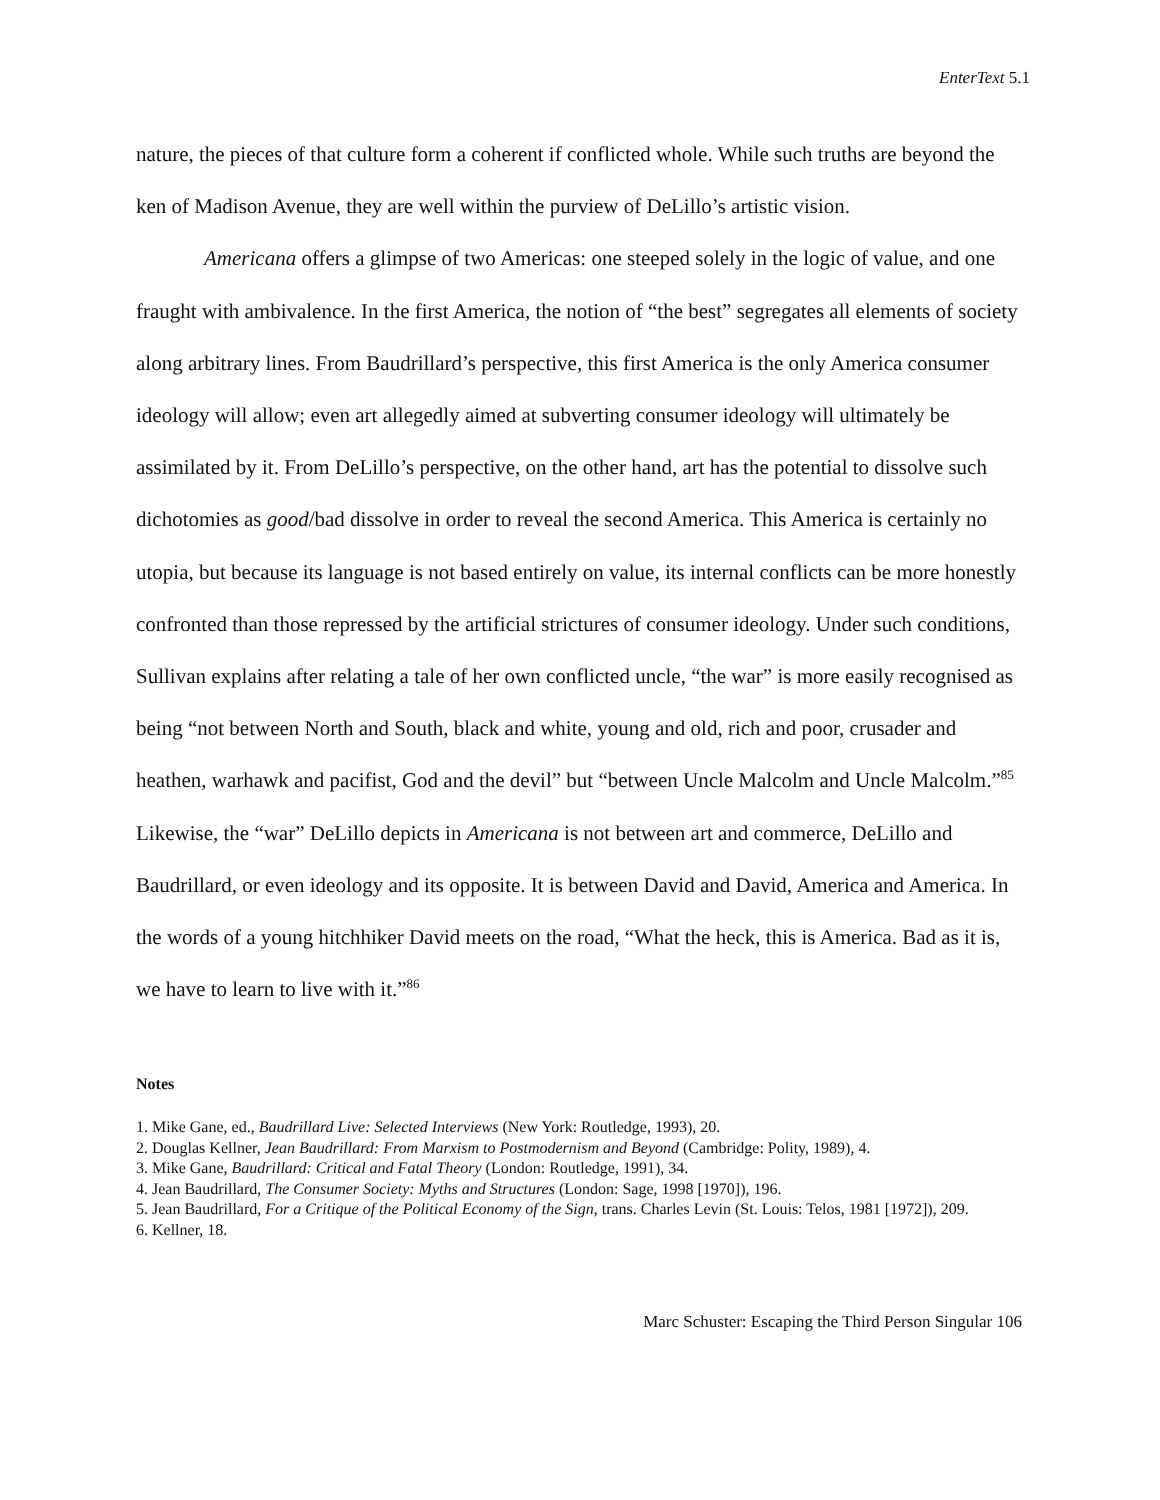EnterText 5.1
nature, the pieces of that culture form a coherent if conflicted whole. While such truths are beyond the ken of Madison Avenue, they are well within the purview of DeLillo’s artistic vision.
Americana offers a glimpse of two Americas: one steeped solely in the logic of value, and one fraught with ambivalence. In the first America, the notion of “the best” segregates all elements of society along arbitrary lines. From Baudrillard’s perspective, this first America is the only America consumer ideology will allow; even art allegedly aimed at subverting consumer ideology will ultimately be assimilated by it. From DeLillo’s perspective, on the other hand, art has the potential to dissolve such dichotomies as good/bad dissolve in order to reveal the second America. This America is certainly no utopia, but because its language is not based entirely on value, its internal conflicts can be more honestly confronted than those repressed by the artificial strictures of consumer ideology. Under such conditions, Sullivan explains after relating a tale of her own conflicted uncle, “the war” is more easily recognised as being “not between North and South, black and white, young and old, rich and poor, crusader and heathen, warhawk and pacifist, God and the devil” but “between Uncle Malcolm and Uncle Malcolm.”<sup>85</sup> Likewise, the “war” DeLillo depicts in Americana is not between art and commerce, DeLillo and Baudrillard, or even ideology and its opposite. It is between David and David, America and America. In the words of a young hitchhiker David meets on the road, “What the heck, this is America. Bad as it is, we have to learn to live with it.”<sup>86</sup>
Notes
1. Mike Gane, ed., Baudrillard Live: Selected Interviews (New York: Routledge, 1993), 20.
2. Douglas Kellner, Jean Baudrillard: From Marxism to Postmodernism and Beyond (Cambridge: Polity, 1989), 4.
3. Mike Gane, Baudrillard: Critical and Fatal Theory (London: Routledge, 1991), 34.
4. Jean Baudrillard, The Consumer Society: Myths and Structures (London: Sage, 1998 [1970]), 196.
5. Jean Baudrillard, For a Critique of the Political Economy of the Sign, trans. Charles Levin (St. Louis: Telos, 1981 [1972]), 209.
6. Kellner, 18.
Marc Schuster: Escaping the Third Person Singular 106